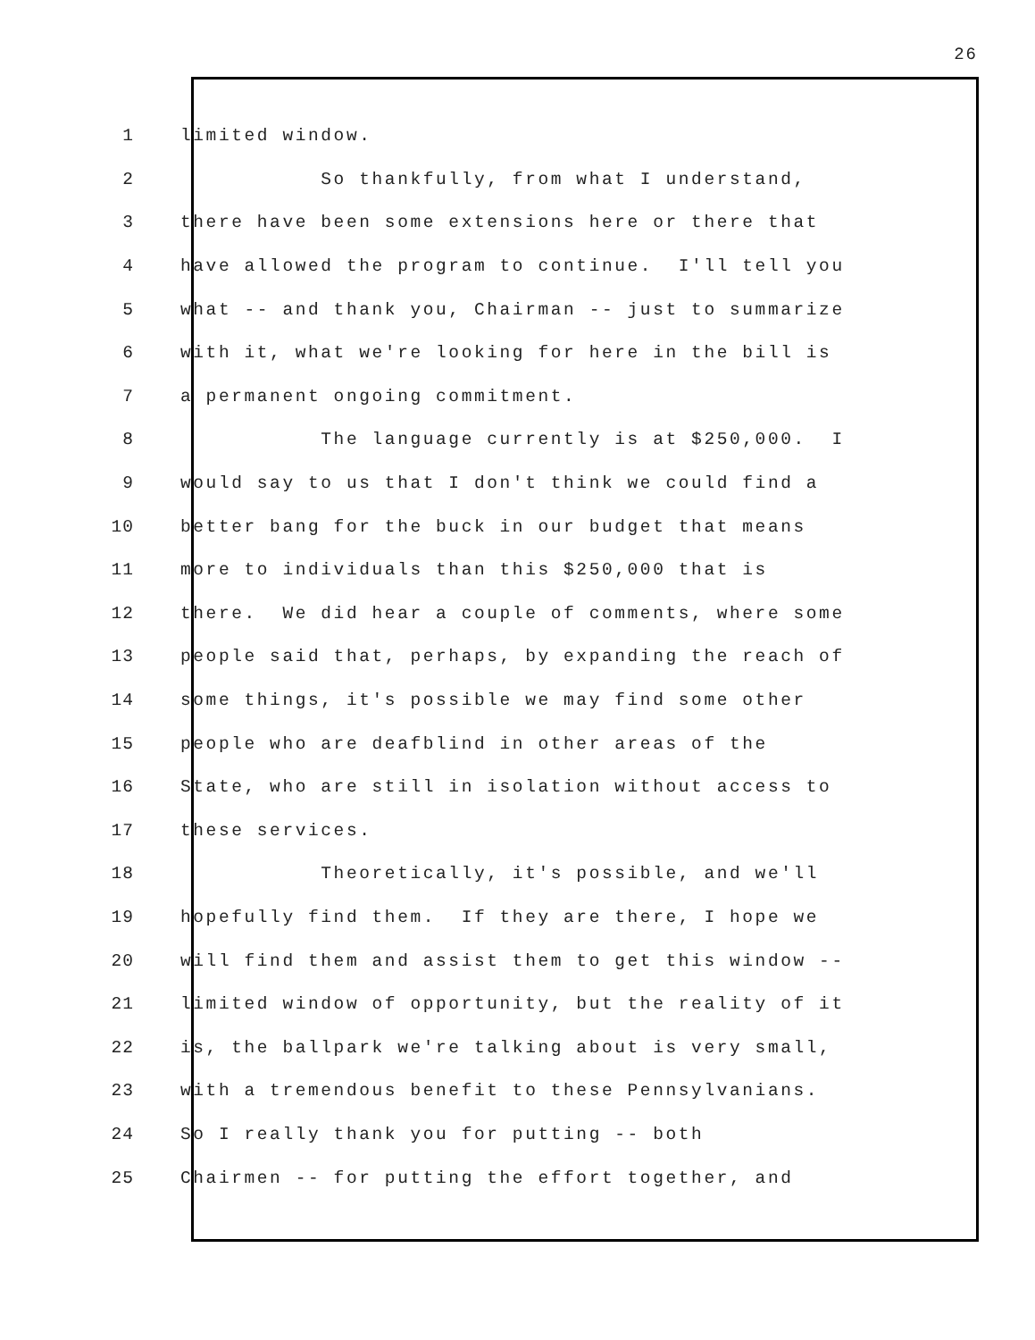26
1 limited window.
2 So thankfully, from what I understand,
3 there have been some extensions here or there that
4 have allowed the program to continue. I'll tell you
5 what -- and thank you, Chairman -- just to summarize
6 with it, what we're looking for here in the bill is
7 a permanent ongoing commitment.
8 The language currently is at $250,000. I
9 would say to us that I don't think we could find a
10 better bang for the buck in our budget that means
11 more to individuals than this $250,000 that is
12 there. We did hear a couple of comments, where some
13 people said that, perhaps, by expanding the reach of
14 some things, it's possible we may find some other
15 people who are deafblind in other areas of the
16 State, who are still in isolation without access to
17 these services.
18 Theoretically, it's possible, and we'll
19 hopefully find them. If they are there, I hope we
20 will find them and assist them to get this window --
21 limited window of opportunity, but the reality of it
22 is, the ballpark we're talking about is very small,
23 with a tremendous benefit to these Pennsylvanians.
24 So I really thank you for putting -- both
25 Chairmen -- for putting the effort together, and